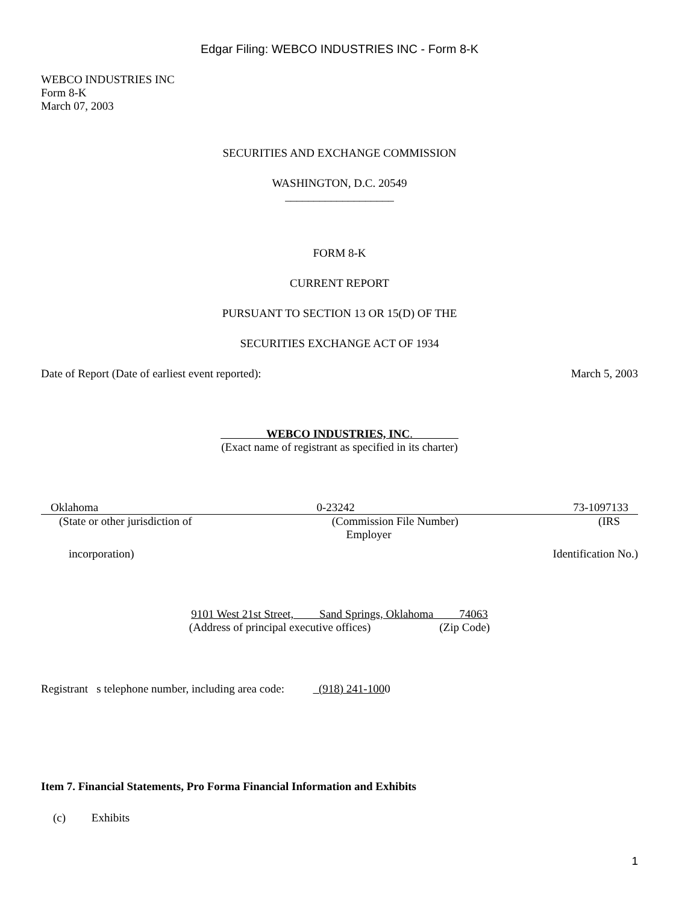Edgar Filing: WEBCO INDUSTRIES INC - Form 8-K
WEBCO INDUSTRIES INC
Form 8-K
March 07, 2003
SECURITIES AND EXCHANGE COMMISSION
WASHINGTON, D.C. 20549
___________________
FORM 8-K
CURRENT REPORT
PURSUANT TO SECTION 13 OR 15(D) OF THE
SECURITIES EXCHANGE ACT OF 1934
Date of Report (Date of earliest event reported): March 5, 2003
WEBCO INDUSTRIES, INC.
(Exact name of registrant as specified in its charter)
Oklahoma 0-23242 73-1097133
(State or other jurisdiction of (Commission File Number)
Employer (IRS
incorporation) Identification No.)
9101 West 21st Street, Sand Springs, Oklahoma 74063
(Address of principal executive offices) (Zip Code)
Registrant s telephone number, including area code: (918) 241-1000
Item 7. Financial Statements, Pro Forma Financial Information and Exhibits
(c) Exhibits
1